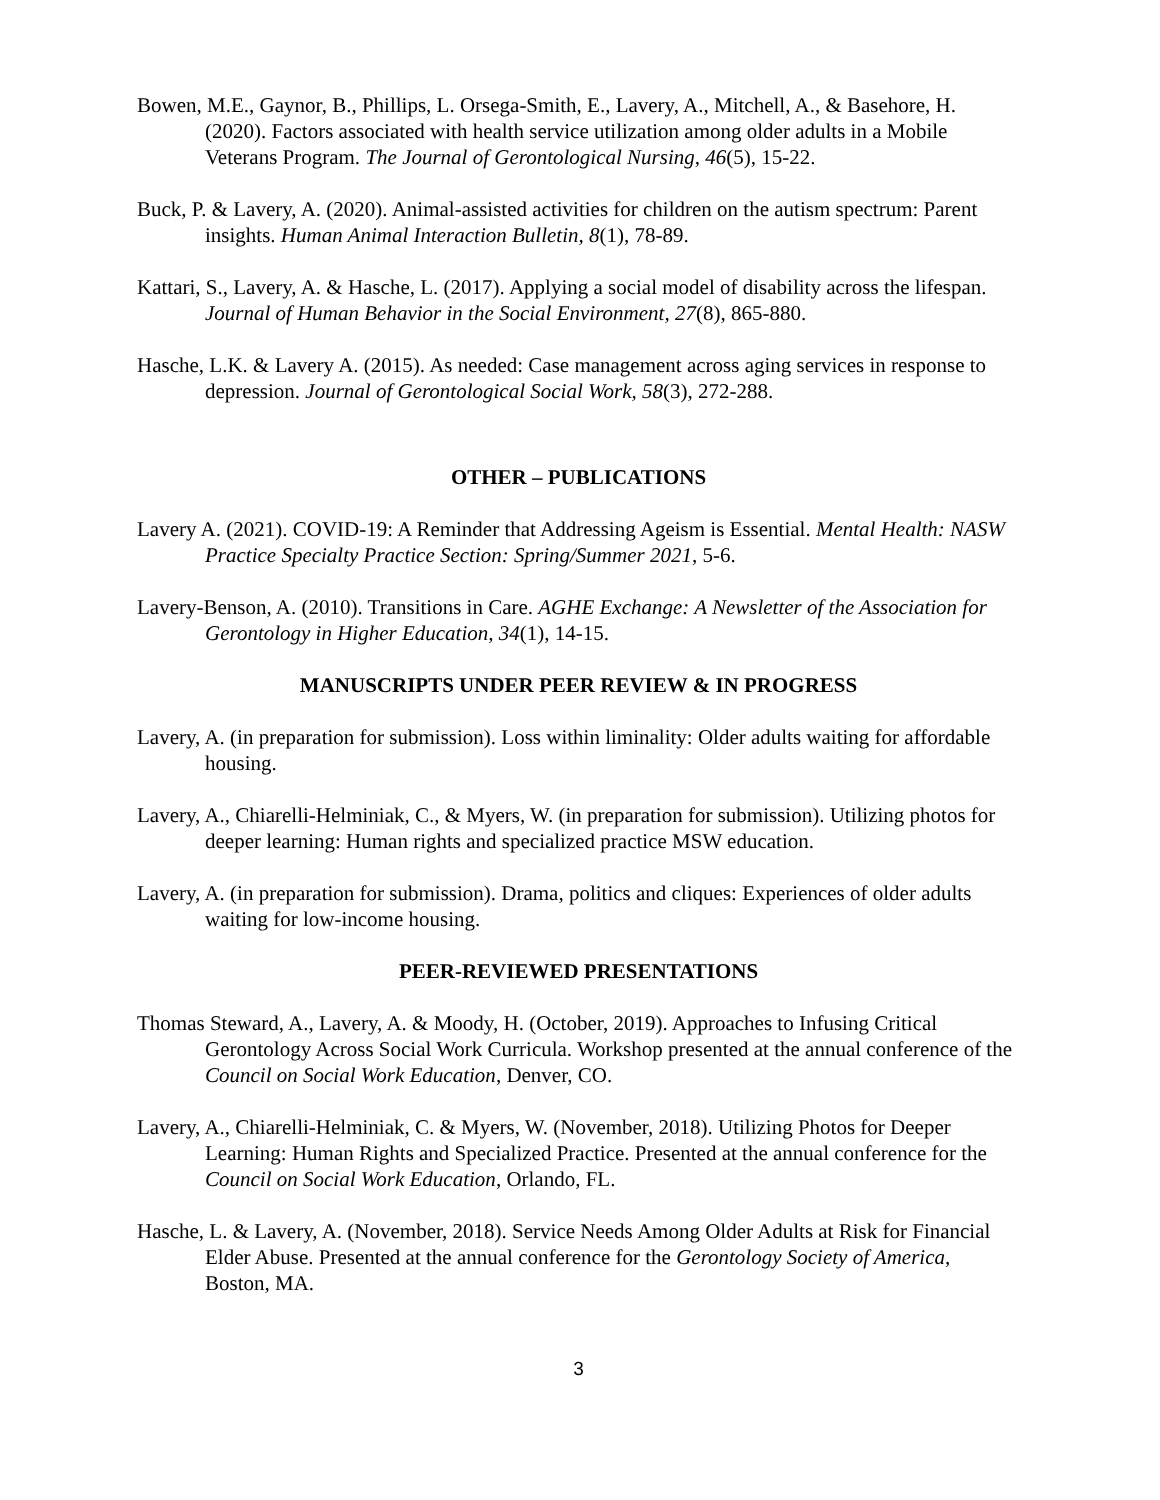Bowen, M.E., Gaynor, B., Phillips, L. Orsega-Smith, E., Lavery, A., Mitchell, A., & Basehore, H. (2020). Factors associated with health service utilization among older adults in a Mobile Veterans Program. The Journal of Gerontological Nursing, 46(5), 15-22.
Buck, P. & Lavery, A. (2020). Animal-assisted activities for children on the autism spectrum: Parent insights. Human Animal Interaction Bulletin, 8(1), 78-89.
Kattari, S., Lavery, A. & Hasche, L. (2017). Applying a social model of disability across the lifespan. Journal of Human Behavior in the Social Environment, 27(8), 865-880.
Hasche, L.K. & Lavery A. (2015). As needed: Case management across aging services in response to depression. Journal of Gerontological Social Work, 58(3), 272-288.
OTHER – PUBLICATIONS
Lavery A. (2021). COVID-19: A Reminder that Addressing Ageism is Essential. Mental Health: NASW Practice Specialty Practice Section: Spring/Summer 2021, 5-6.
Lavery-Benson, A. (2010). Transitions in Care. AGHE Exchange: A Newsletter of the Association for Gerontology in Higher Education, 34(1), 14-15.
MANUSCRIPTS UNDER PEER REVIEW & IN PROGRESS
Lavery, A. (in preparation for submission). Loss within liminality: Older adults waiting for affordable housing.
Lavery, A., Chiarelli-Helminiak, C., & Myers, W. (in preparation for submission). Utilizing photos for deeper learning: Human rights and specialized practice MSW education.
Lavery, A. (in preparation for submission). Drama, politics and cliques: Experiences of older adults waiting for low-income housing.
PEER-REVIEWED PRESENTATIONS
Thomas Steward, A., Lavery, A. & Moody, H. (October, 2019). Approaches to Infusing Critical Gerontology Across Social Work Curricula. Workshop presented at the annual conference of the Council on Social Work Education, Denver, CO.
Lavery, A., Chiarelli-Helminiak, C. & Myers, W. (November, 2018). Utilizing Photos for Deeper Learning: Human Rights and Specialized Practice. Presented at the annual conference for the Council on Social Work Education, Orlando, FL.
Hasche, L. & Lavery, A. (November, 2018). Service Needs Among Older Adults at Risk for Financial Elder Abuse. Presented at the annual conference for the Gerontology Society of America, Boston, MA.
3